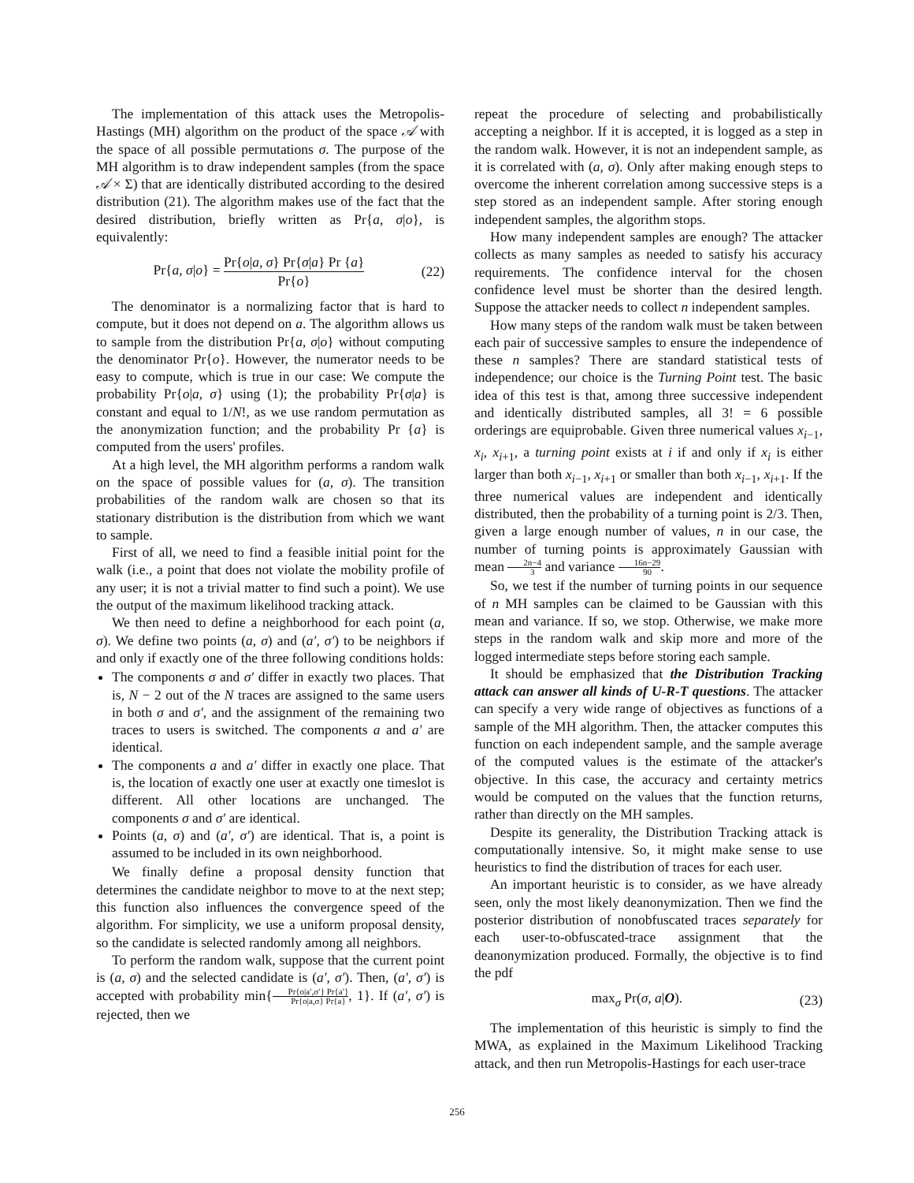The implementation of this attack uses the Metropolis-Hastings (MH) algorithm on the product of the space 𝒜 with the space of all possible permutations σ. The purpose of the MH algorithm is to draw independent samples (from the space 𝒜 × Σ) that are identically distributed according to the desired distribution (21). The algorithm makes use of the fact that the desired distribution, briefly written as Pr{a, σ|o}, is equivalently:
Pr{a, σ|o} = Pr{o|a, σ} Pr{σ|a} Pr {a} Pr{o} (22)
The denominator is a normalizing factor that is hard to compute, but it does not depend on a. The algorithm allows us to sample from the distribution Pr{a, σ|o} without computing the denominator Pr{o}. However, the numerator needs to be easy to compute, which is true in our case: We compute the probability Pr{o|a, σ} using (1); the probability Pr{σ|a} is constant and equal to 1/N!, as we use random permutation as the anonymization function; and the probability Pr {a} is computed from the users' profiles.
At a high level, the MH algorithm performs a random walk on the space of possible values for (a, σ). The transition probabilities of the random walk are chosen so that its stationary distribution is the distribution from which we want to sample.
First of all, we need to find a feasible initial point for the walk (i.e., a point that does not violate the mobility profile of any user; it is not a trivial matter to find such a point). We use the output of the maximum likelihood tracking attack.
We then need to define a neighborhood for each point (a, σ). We define two points (a, σ) and (a′, σ′) to be neighbors if and only if exactly one of the three following conditions holds:
The components σ and σ′ differ in exactly two places. That is, N − 2 out of the N traces are assigned to the same users in both σ and σ′, and the assignment of the remaining two traces to users is switched. The components a and a′ are identical.
The components a and a′ differ in exactly one place. That is, the location of exactly one user at exactly one timeslot is different. All other locations are unchanged. The components σ and σ′ are identical.
Points (a, σ) and (a′, σ′) are identical. That is, a point is assumed to be included in its own neighborhood.
We finally define a proposal density function that determines the candidate neighbor to move to at the next step; this function also influences the convergence speed of the algorithm. For simplicity, we use a uniform proposal density, so the candidate is selected randomly among all neighbors.
To perform the random walk, suppose that the current point is (a, σ) and the selected candidate is (a′, σ′). Then, (a′, σ′) is accepted with probability min{Pr{o|a′,σ′} Pr{a′} Pr{o|a,σ} Pr{a}, 1}. If (a′, σ′) is rejected, then we
repeat the procedure of selecting and probabilistically accepting a neighbor. If it is accepted, it is logged as a step in the random walk. However, it is not an independent sample, as it is correlated with (a, σ). Only after making enough steps to overcome the inherent correlation among successive steps is a step stored as an independent sample. After storing enough independent samples, the algorithm stops.
How many independent samples are enough? The attacker collects as many samples as needed to satisfy his accuracy requirements. The confidence interval for the chosen confidence level must be shorter than the desired length. Suppose the attacker needs to collect n independent samples.
How many steps of the random walk must be taken between each pair of successive samples to ensure the independence of these n samples? There are standard statistical tests of independence; our choice is the Turning Point test. The basic idea of this test is that, among three successive independent and identically distributed samples, all 3! = 6 possible orderings are equiprobable. Given three numerical values x<sub>i−1</sub>, x<sub>i</sub>, x<sub>i+1</sub>, a turning point exists at i if and only if x<sub>i</sub> is either larger than both x<sub>i−1</sub>, x<sub>i+1</sub> or smaller than both x<sub>i−1</sub>, x<sub>i+1</sub>. If the three numerical values are independent and identically distributed, then the probability of a turning point is 2/3. Then, given a large enough number of values, n in our case, the number of turning points is approximately Gaussian with mean 2n−4 3 and variance 16n−29 90.
So, we test if the number of turning points in our sequence of n MH samples can be claimed to be Gaussian with this mean and variance. If so, we stop. Otherwise, we make more steps in the random walk and skip more and more of the logged intermediate steps before storing each sample.
It should be emphasized that the Distribution Tracking attack can answer all kinds of U-R-T questions. The attacker can specify a very wide range of objectives as functions of a sample of the MH algorithm. Then, the attacker computes this function on each independent sample, and the sample average of the computed values is the estimate of the attacker's objective. In this case, the accuracy and certainty metrics would be computed on the values that the function returns, rather than directly on the MH samples.
Despite its generality, the Distribution Tracking attack is computationally intensive. So, it might make sense to use heuristics to find the distribution of traces for each user.
An important heuristic is to consider, as we have already seen, only the most likely deanonymization. Then we find the posterior distribution of nonobfuscated traces separately for each user-to-obfuscated-trace assignment that the deanonymization produced. Formally, the objective is to find the pdf
max<sub>σ</sub> Pr(σ, a|O). (23)
The implementation of this heuristic is simply to find the MWA, as explained in the Maximum Likelihood Tracking attack, and then run Metropolis-Hastings for each user-trace
256